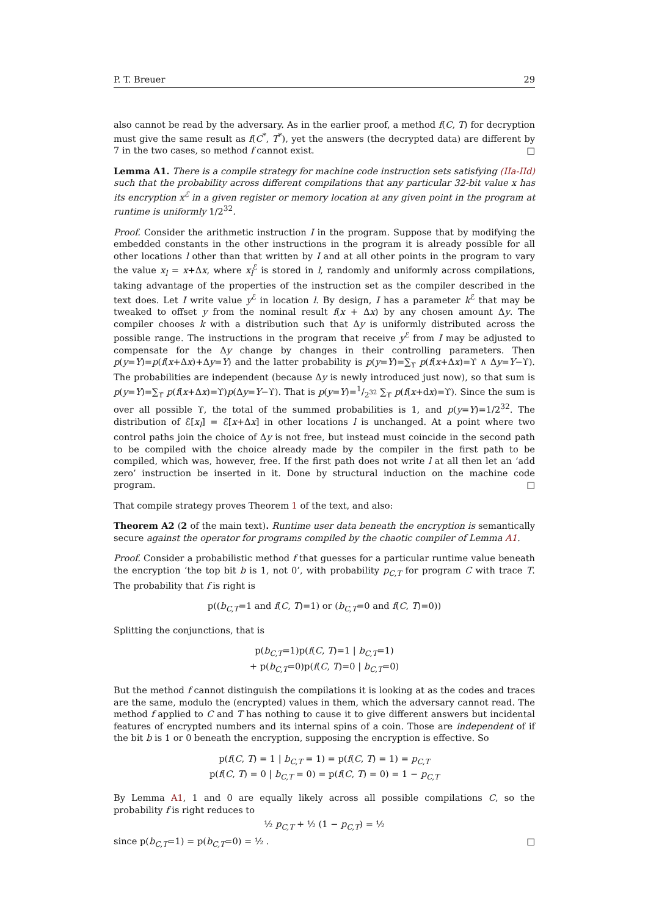P. T. Breuer 29
also cannot be read by the adversary. As in the earlier proof, a method f(C, T) for decryption must give the same result as f(C<sup>*</sup>, T<sup>*</sup>), yet the answers (the decrypted data) are different by 7 in the two cases, so method f cannot exist. □
Lemma A1. There is a compile strategy for machine code instruction sets satisfying (IIa-IId) such that the probability across different compilations that any particular 32-bit value x has its encryption x<sup>ℰ</sup> in a given register or memory location at any given point in the program at runtime is uniformly 1/2<sup>32</sup>.
Proof. Consider the arithmetic instruction I in the program. Suppose that by modifying the embedded constants in the other instructions in the program it is already possible for all other locations l other than that written by I and at all other points in the program to vary the value x<sub>l</sub> = x+Δx, where x<sub>l</sub><sup>ℰ</sup> is stored in l, randomly and uniformly across compilations, taking advantage of the properties of the instruction set as the compiler described in the text does. Let I write value y<sup>ℰ</sup> in location l. By design, I has a parameter k<sup>ℰ</sup> that may be tweaked to offset y from the nominal result f(x + Δx) by any chosen amount Δy. The compiler chooses k with a distribution such that Δy is uniformly distributed across the possible range. The instructions in the program that receive y<sup>ℰ</sup> from I may be adjusted to compensate for the Δy change by changes in their controlling parameters. Then p(y=Y)=p(f(x+Δx)+Δy=Y) and the latter probability is p(y=Y)=∑<sub>ϒ</sub> p(f(x+Δx)=ϒ ∧ Δy=Y−ϒ). The probabilities are independent (because Δy is newly introduced just now), so that sum is p(y=Y)=∑<sub>ϒ</sub> p(f(x+Δx)=ϒ)p(Δy=Y−ϒ). That is p(y=Y)=1/2<sup>32</sup> ∑<sub>ϒ</sub> p(f(x+dx)=ϒ). Since the sum is over all possible ϒ, the total of the summed probabilities is 1, and p(y=Y)=1/2<sup>32</sup>. The distribution of ℰ[x<sub>l</sub>] = ℰ[x+Δx] in other locations l is unchanged. At a point where two control paths join the choice of Δy is not free, but instead must coincide in the second path to be compiled with the choice already made by the compiler in the first path to be compiled, which was, however, free. If the first path does not write l at all then let an ‘add zero’ instruction be inserted in it. Done by structural induction on the machine code program. □
That compile strategy proves Theorem 1 of the text, and also:
Theorem A2 (2 of the main text). Runtime user data beneath the encryption is semantically secure against the operator for programs compiled by the chaotic compiler of Lemma A1.
Proof. Consider a probabilistic method f that guesses for a particular runtime value beneath the encryption ‘the top bit b is 1, not 0’, with probability p<sub>C,T</sub> for program C with trace T. The probability that f is right is
p((b<sub>C,T</sub>=1 and f(C, T)=1) or (b<sub>C,T</sub>=0 and f(C, T)=0))
Splitting the conjunctions, that is
p(b<sub>C,T</sub>=1)p(f(C, T)=1 | b<sub>C,T</sub>=1)
+ p(b<sub>C,T</sub>=0)p(f(C, T)=0 | b<sub>C,T</sub>=0)
But the method f cannot distinguish the compilations it is looking at as the codes and traces are the same, modulo the (encrypted) values in them, which the adversary cannot read. The method f applied to C and T has nothing to cause it to give different answers but incidental features of encrypted numbers and its internal spins of a coin. Those are independent of if the bit b is 1 or 0 beneath the encryption, supposing the encryption is effective. So
p(f(C, T) = 1 | b<sub>C,T</sub> = 1) = p(f(C, T) = 1) = p<sub>C,T</sub>
p(f(C, T) = 0 | b<sub>C,T</sub> = 0) = p(f(C, T) = 0) = 1 − p<sub>C,T</sub>
By Lemma A1, 1 and 0 are equally likely across all possible compilations C, so the probability f is right reduces to
½ p<sub>C,T</sub> + ½ (1 − p<sub>C,T</sub>) = ½
since p(b<sub>C,T</sub>=1) = p(b<sub>C,T</sub>=0) = ½ . □